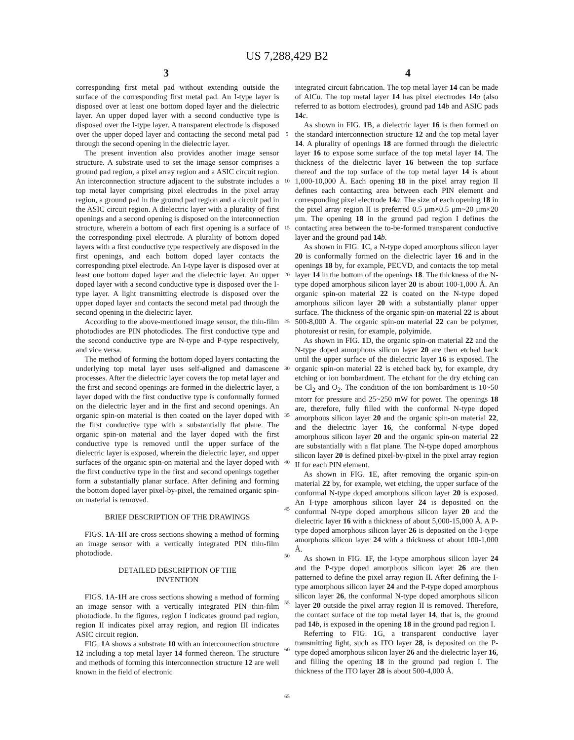US 7,288,429 B2
3 4
corresponding first metal pad without extending outside the surface of the corresponding first metal pad. An I-type layer is disposed over at least one bottom doped layer and the dielectric layer. An upper doped layer with a second conductive type is disposed over the I-type layer. A transparent electrode is disposed over the upper doped layer and contacting the second metal pad through the second opening in the dielectric layer.
The present invention also provides another image sensor structure. A substrate used to set the image sensor comprises a ground pad region, a pixel array region and a ASIC circuit region. An interconnection structure adjacent to the substrate includes a top metal layer comprising pixel electrodes in the pixel array region, a ground pad in the ground pad region and a circuit pad in the ASIC circuit region. A dielectric layer with a plurality of first openings and a second opening is disposed on the interconnection structure, wherein a bottom of each first opening is a surface of the corresponding pixel electrode. A plurality of bottom doped layers with a first conductive type respectively are disposed in the first openings, and each bottom doped layer contacts the corresponding pixel electrode. An I-type layer is disposed over at least one bottom doped layer and the dielectric layer. An upper doped layer with a second conductive type is disposed over the I-type layer. A light transmitting electrode is disposed over the upper doped layer and contacts the second metal pad through the second opening in the dielectric layer.
According to the above-mentioned image sensor, the thin-film photodiodes are PIN photodiodes. The first conductive type and the second conductive type are N-type and P-type respectively, and vice versa.
The method of forming the bottom doped layers contacting the underlying top metal layer uses self-aligned and damascene processes. After the dielectric layer covers the top metal layer and the first and second openings are formed in the dielectric layer, a layer doped with the first conductive type is conformally formed on the dielectric layer and in the first and second openings. An organic spin-on material is then coated on the layer doped with the first conductive type with a substantially flat plane. The organic spin-on material and the layer doped with the first conductive type is removed until the upper surface of the dielectric layer is exposed, wherein the dielectric layer, and upper surfaces of the organic spin-on material and the layer doped with the first conductive type in the first and second openings together form a substantially planar surface. After defining and forming the bottom doped layer pixel-by-pixel, the remained organic spin-on material is removed.
BRIEF DESCRIPTION OF THE DRAWINGS
FIGS. 1 A-1 H are cross sections showing a method of forming an image sensor with a vertically integrated PIN thin-film photodiode.
DETAILED DESCRIPTION OF THE
INVENTION
FIGS. 1 A-1 H are cross sections showing a method of forming an image sensor with a vertically integrated PIN thin-film photodiode. In the figures, region I indicates ground pad region, region II indicates pixel array region, and region III indicates ASIC circuit region.
FIG. 1 A shows a substrate 10 with an interconnection structure 12 including a top metal layer 14 formed thereon. The structure and methods of forming this interconnection structure 12 are well known in the field of electronic
5
10
15
20
25
30
35
40
45
50
55
60
65
integrated circuit fabrication. The top metal layer 14 can be made of AlCu. The top metal layer 14 has pixel electrodes 14 a (also referred to as bottom electrodes), ground pad 14 b and ASIC pads 14 c.
As shown in FIG. 1 B, a dielectric layer 16 is then formed on the standard interconnection structure 12 and the top metal layer 14. A plurality of openings 18 are formed through the dielectric layer 16 to expose some surface of the top metal layer 14. The thickness of the dielectric layer 16 between the top surface thereof and the top surface of the top metal layer 14 is about 1,000-10,000 Å. Each opening 18 in the pixel array region II defines each contacting area between each PIN element and corresponding pixel electrode 14 a. The size of each opening 18 in the pixel array region II is preferred 0.5 μm×0.5 μm~20 μm×20 μm. The opening 18 in the ground pad region I defines the contacting area between the to-be-formed transparent conductive layer and the ground pad 14 b.
As shown in FIG. 1 C, a N-type doped amorphous silicon layer 20 is conformally formed on the dielectric layer 16 and in the openings 18 by, for example, PECVD, and contacts the top metal layer 14 in the bottom of the openings 18. The thickness of the N-type doped amorphous silicon layer 20 is about 100-1,000 Å. An organic spin-on material 22 is coated on the N-type doped amorphous silicon layer 20 with a substantially planar upper surface. The thickness of the organic spin-on material 22 is about 500-8,000 Å. The organic spin-on material 22 can be polymer, photoresist or resin, for example, polyimide.
As shown in FIG. 1 D, the organic spin-on material 22 and the N-type doped amorphous silicon layer 20 are then etched back until the upper surface of the dielectric layer 16 is exposed. The organic spin-on material 22 is etched back by, for example, dry etching or ion bombardment. The etchant for the dry etching can be Cl<sub>2</sub> and O<sub>2</sub>. The condition of the ion bombardment is 10~50 mtorr for pressure and 25~250 mW for power. The openings 18 are, therefore, fully filled with the conformal N-type doped amorphous silicon layer 20 and the organic spin-on material 22, and the dielectric layer 16, the conformal N-type doped amorphous silicon layer 20 and the organic spin-on material 22 are substantially with a flat plane. The N-type doped amorphous silicon layer 20 is defined pixel-by-pixel in the pixel array region II for each PIN element.
As shown in FIG. 1 E, after removing the organic spin-on material 22 by, for example, wet etching, the upper surface of the conformal N-type doped amorphous silicon layer 20 is exposed. An I-type amorphous silicon layer 24 is deposited on the conformal N-type doped amorphous silicon layer 20 and the dielectric layer 16 with a thickness of about 5,000-15,000 Å. A P-type doped amorphous silicon layer 26 is deposited on the I-type amorphous silicon layer 24 with a thickness of about 100-1,000 Å.
As shown in FIG. 1 F, the I-type amorphous silicon layer 24 and the P-type doped amorphous silicon layer 26 are then patterned to define the pixel array region II. After defining the I-type amorphous silicon layer 24 and the P-type doped amorphous silicon layer 26, the conformal N-type doped amorphous silicon layer 20 outside the pixel array region II is removed. Therefore, the contact surface of the top metal layer 14, that is, the ground pad 14 b, is exposed in the opening 18 in the ground pad region I.
Referring to FIG. 1 G, a transparent conductive layer transmitting light, such as ITO layer 28, is deposited on the P-type doped amorphous silicon layer 26 and the dielectric layer 16, and filling the opening 18 in the ground pad region I. The thickness of the ITO layer 28 is about 500-4,000 Å.